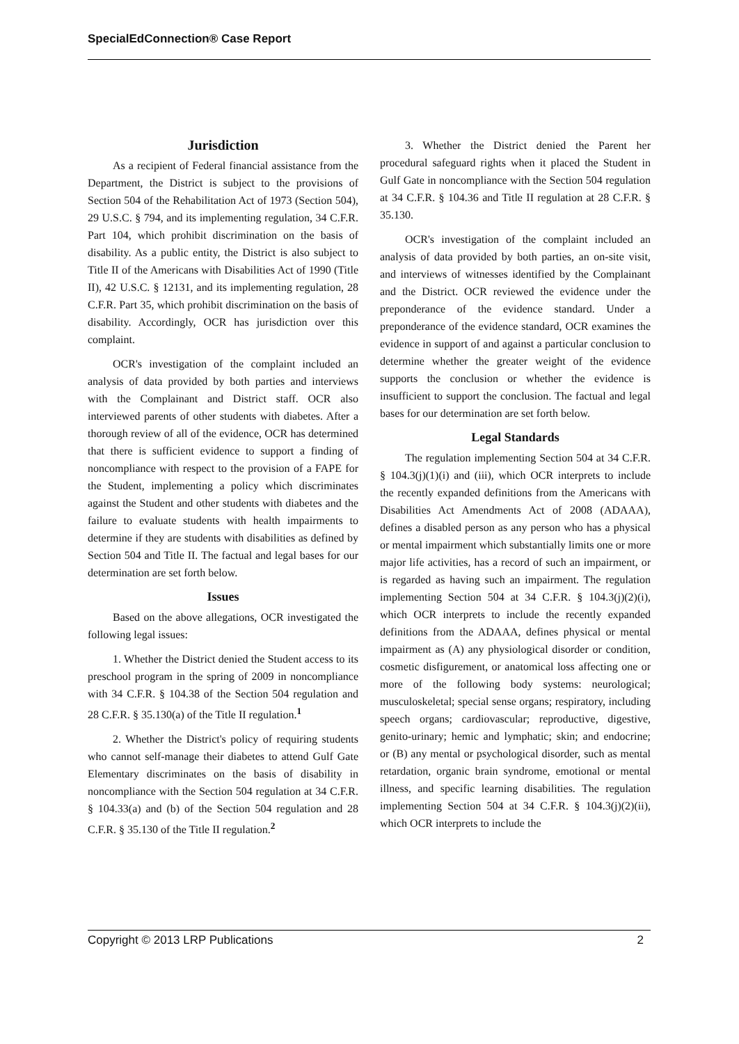SpecialEdConnection® Case Report
Jurisdiction
As a recipient of Federal financial assistance from the Department, the District is subject to the provisions of Section 504 of the Rehabilitation Act of 1973 (Section 504), 29 U.S.C. § 794, and its implementing regulation, 34 C.F.R. Part 104, which prohibit discrimination on the basis of disability. As a public entity, the District is also subject to Title II of the Americans with Disabilities Act of 1990 (Title II), 42 U.S.C. § 12131, and its implementing regulation, 28 C.F.R. Part 35, which prohibit discrimination on the basis of disability. Accordingly, OCR has jurisdiction over this complaint.
OCR's investigation of the complaint included an analysis of data provided by both parties and interviews with the Complainant and District staff. OCR also interviewed parents of other students with diabetes. After a thorough review of all of the evidence, OCR has determined that there is sufficient evidence to support a finding of noncompliance with respect to the provision of a FAPE for the Student, implementing a policy which discriminates against the Student and other students with diabetes and the failure to evaluate students with health impairments to determine if they are students with disabilities as defined by Section 504 and Title II. The factual and legal bases for our determination are set forth below.
Issues
Based on the above allegations, OCR investigated the following legal issues:
1. Whether the District denied the Student access to its preschool program in the spring of 2009 in noncompliance with 34 C.F.R. § 104.38 of the Section 504 regulation and 28 C.F.R. § 35.130(a) of the Title II regulation.<sup>1</sup>
2. Whether the District's policy of requiring students who cannot self-manage their diabetes to attend Gulf Gate Elementary discriminates on the basis of disability in noncompliance with the Section 504 regulation at 34 C.F.R. § 104.33(a) and (b) of the Section 504 regulation and 28 C.F.R. § 35.130 of the Title II regulation.<sup>2</sup>
3. Whether the District denied the Parent her procedural safeguard rights when it placed the Student in Gulf Gate in noncompliance with the Section 504 regulation at 34 C.F.R. § 104.36 and Title II regulation at 28 C.F.R. § 35.130.
OCR's investigation of the complaint included an analysis of data provided by both parties, an on-site visit, and interviews of witnesses identified by the Complainant and the District. OCR reviewed the evidence under the preponderance of the evidence standard. Under a preponderance of the evidence standard, OCR examines the evidence in support of and against a particular conclusion to determine whether the greater weight of the evidence supports the conclusion or whether the evidence is insufficient to support the conclusion. The factual and legal bases for our determination are set forth below.
Legal Standards
The regulation implementing Section 504 at 34 C.F.R. § 104.3(j)(1)(i) and (iii), which OCR interprets to include the recently expanded definitions from the Americans with Disabilities Act Amendments Act of 2008 (ADAAA), defines a disabled person as any person who has a physical or mental impairment which substantially limits one or more major life activities, has a record of such an impairment, or is regarded as having such an impairment. The regulation implementing Section 504 at 34 C.F.R. § 104.3(j)(2)(i), which OCR interprets to include the recently expanded definitions from the ADAAA, defines physical or mental impairment as (A) any physiological disorder or condition, cosmetic disfigurement, or anatomical loss affecting one or more of the following body systems: neurological; musculoskeletal; special sense organs; respiratory, including speech organs; cardiovascular; reproductive, digestive, genito-urinary; hemic and lymphatic; skin; and endocrine; or (B) any mental or psychological disorder, such as mental retardation, organic brain syndrome, emotional or mental illness, and specific learning disabilities. The regulation implementing Section 504 at 34 C.F.R. § 104.3(j)(2)(ii), which OCR interprets to include the
Copyright © 2013 LRP Publications 2